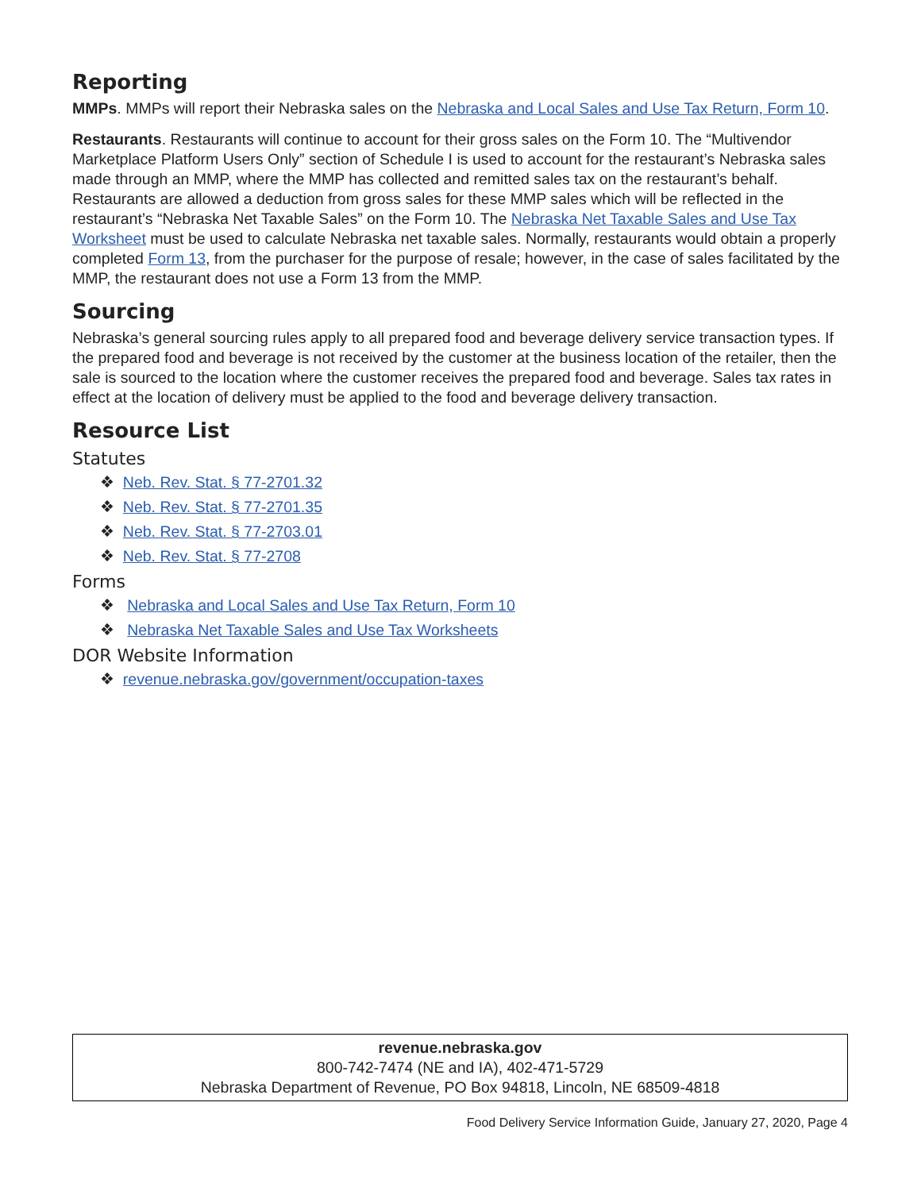Reporting
MMPs. MMPs will report their Nebraska sales on the Nebraska and Local Sales and Use Tax Return, Form 10.
Restaurants. Restaurants will continue to account for their gross sales on the Form 10. The “Multivendor Marketplace Platform Users Only” section of Schedule I is used to account for the restaurant’s Nebraska sales made through an MMP, where the MMP has collected and remitted sales tax on the restaurant’s behalf. Restaurants are allowed a deduction from gross sales for these MMP sales which will be reflected in the restaurant’s “Nebraska Net Taxable Sales” on the Form 10. The Nebraska Net Taxable Sales and Use Tax Worksheet must be used to calculate Nebraska net taxable sales. Normally, restaurants would obtain a properly completed Form 13, from the purchaser for the purpose of resale; however, in the case of sales facilitated by the MMP, the restaurant does not use a Form 13 from the MMP.
Sourcing
Nebraska’s general sourcing rules apply to all prepared food and beverage delivery service transaction types. If the prepared food and beverage is not received by the customer at the business location of the retailer, then the sale is sourced to the location where the customer receives the prepared food and beverage. Sales tax rates in effect at the location of delivery must be applied to the food and beverage delivery transaction.
Resource List
Statutes
❖ Neb. Rev. Stat. § 77-2701.32
❖ Neb. Rev. Stat. § 77-2701.35
❖ Neb. Rev. Stat. § 77-2703.01
❖ Neb. Rev. Stat. § 77-2708
Forms
❖ Nebraska and Local Sales and Use Tax Return, Form 10
❖ Nebraska Net Taxable Sales and Use Tax Worksheets
DOR Website Information
❖ revenue.nebraska.gov/government/occupation-taxes
revenue.nebraska.gov
800-742-7474 (NE and IA), 402-471-5729
Nebraska Department of Revenue, PO Box 94818, Lincoln, NE 68509-4818
Food Delivery Service Information Guide, January 27, 2020, Page 4